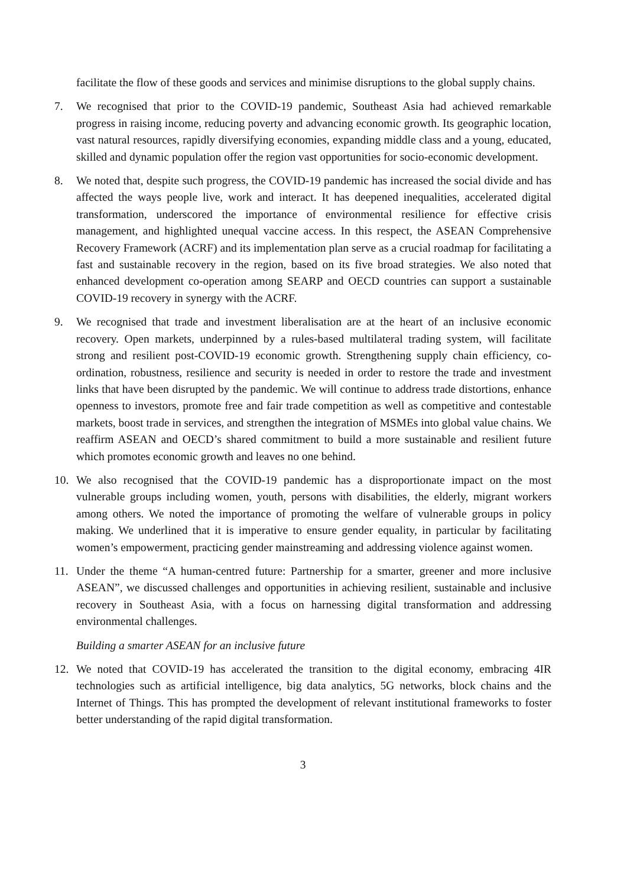facilitate the flow of these goods and services and minimise disruptions to the global supply chains.
7. We recognised that prior to the COVID-19 pandemic, Southeast Asia had achieved remarkable progress in raising income, reducing poverty and advancing economic growth. Its geographic location, vast natural resources, rapidly diversifying economies, expanding middle class and a young, educated, skilled and dynamic population offer the region vast opportunities for socio-economic development.
8. We noted that, despite such progress, the COVID-19 pandemic has increased the social divide and has affected the ways people live, work and interact. It has deepened inequalities, accelerated digital transformation, underscored the importance of environmental resilience for effective crisis management, and highlighted unequal vaccine access. In this respect, the ASEAN Comprehensive Recovery Framework (ACRF) and its implementation plan serve as a crucial roadmap for facilitating a fast and sustainable recovery in the region, based on its five broad strategies. We also noted that enhanced development co-operation among SEARP and OECD countries can support a sustainable COVID-19 recovery in synergy with the ACRF.
9. We recognised that trade and investment liberalisation are at the heart of an inclusive economic recovery. Open markets, underpinned by a rules-based multilateral trading system, will facilitate strong and resilient post-COVID-19 economic growth. Strengthening supply chain efficiency, co-ordination, robustness, resilience and security is needed in order to restore the trade and investment links that have been disrupted by the pandemic. We will continue to address trade distortions, enhance openness to investors, promote free and fair trade competition as well as competitive and contestable markets, boost trade in services, and strengthen the integration of MSMEs into global value chains. We reaffirm ASEAN and OECD’s shared commitment to build a more sustainable and resilient future which promotes economic growth and leaves no one behind.
10. We also recognised that the COVID-19 pandemic has a disproportionate impact on the most vulnerable groups including women, youth, persons with disabilities, the elderly, migrant workers among others. We noted the importance of promoting the welfare of vulnerable groups in policy making. We underlined that it is imperative to ensure gender equality, in particular by facilitating women’s empowerment, practicing gender mainstreaming and addressing violence against women.
11. Under the theme “A human-centred future: Partnership for a smarter, greener and more inclusive ASEAN”, we discussed challenges and opportunities in achieving resilient, sustainable and inclusive recovery in Southeast Asia, with a focus on harnessing digital transformation and addressing environmental challenges.
Building a smarter ASEAN for an inclusive future
12. We noted that COVID-19 has accelerated the transition to the digital economy, embracing 4IR technologies such as artificial intelligence, big data analytics, 5G networks, block chains and the Internet of Things. This has prompted the development of relevant institutional frameworks to foster better understanding of the rapid digital transformation.
3